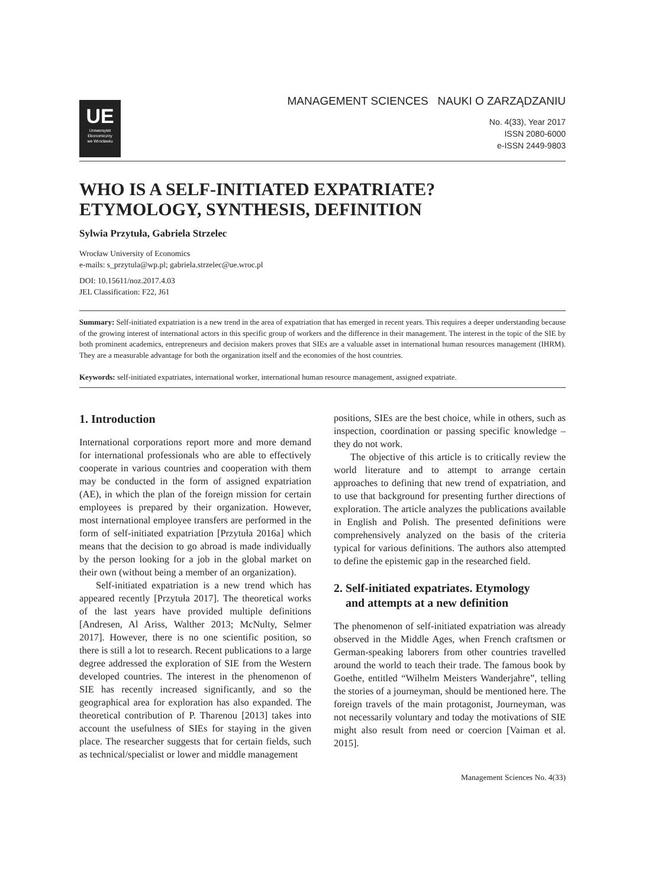UE
Uniwersytet
Ekonomiczny
we Wrocławiu
MANAGEMENT SCIENCES NAUKI O ZARZĄDZANIU
No. 4(33), Year 2017
ISSN 2080-6000
e-ISSN 2449-9803
WHO IS A SELF-INITIATED EXPATRIATE?
ETYMOLOGY, SYNTHESIS, DEFINITION
Sylwia Przytuła, Gabriela Strzelec
Wrocław University of Economics
e-mails: s_przytula@wp.pl; gabriela.strzelec@ue.wroc.pl
DOI: 10.15611/noz.2017.4.03
JEL Classification: F22, J61
Summary: Self-initiated expatriation is a new trend in the area of expatriation that has emerged in recent years. This requires a deeper understanding because of the growing interest of international actors in this specific group of workers and the difference in their management. The interest in the topic of the SIE by both prominent academics, entrepreneurs and decision makers proves that SIEs are a valuable asset in international human resources management (IHRM). They are a measurable advantage for both the organization itself and the economies of the host countries.
Keywords: self-initiated expatriates, international worker, international human resource management, assigned expatriate.
1. Introduction
International corporations report more and more demand for international professionals who are able to effectively cooperate in various countries and cooperation with them may be conducted in the form of assigned expatriation (AE), in which the plan of the foreign mission for certain employees is prepared by their organization. However, most international employee transfers are performed in the form of self-initiated expatriation [Przytuła 2016a] which means that the decision to go abroad is made individually by the person looking for a job in the global market on their own (without being a member of an organization).
Self-initiated expatriation is a new trend which has appeared recently [Przytuła 2017]. The theoretical works of the last years have provided multiple definitions [Andresen, Al Ariss, Walther 2013; McNulty, Selmer 2017]. However, there is no one scientific position, so there is still a lot to research. Recent publications to a large degree addressed the exploration of SIE from the Western developed countries. The interest in the phenomenon of SIE has recently increased significantly, and so the geographical area for exploration has also expanded. The theoretical contribution of P. Tharenou [2013] takes into account the usefulness of SIEs for staying in the given place. The researcher suggests that for certain fields, such as technical/specialist or lower and middle management
positions, SIEs are the best choice, while in others, such as inspection, coordination or passing specific knowledge – they do not work.
The objective of this article is to critically review the world literature and to attempt to arrange certain approaches to defining that new trend of expatriation, and to use that background for presenting further directions of exploration. The article analyzes the publications available in English and Polish. The presented definitions were comprehensively analyzed on the basis of the criteria typical for various definitions. The authors also attempted to define the epistemic gap in the researched field.
2. Self-initiated expatriates. Etymology
and attempts at a new definition
The phenomenon of self-initiated expatriation was already observed in the Middle Ages, when French craftsmen or German-speaking laborers from other countries travelled around the world to teach their trade. The famous book by Goethe, entitled “Wilhelm Meisters Wanderjahre”, telling the stories of a journeyman, should be mentioned here. The foreign travels of the main protagonist, Journeyman, was not necessarily voluntary and today the motivations of SIE might also result from need or coercion [Vaiman et al. 2015].
Management Sciences No. 4(33)